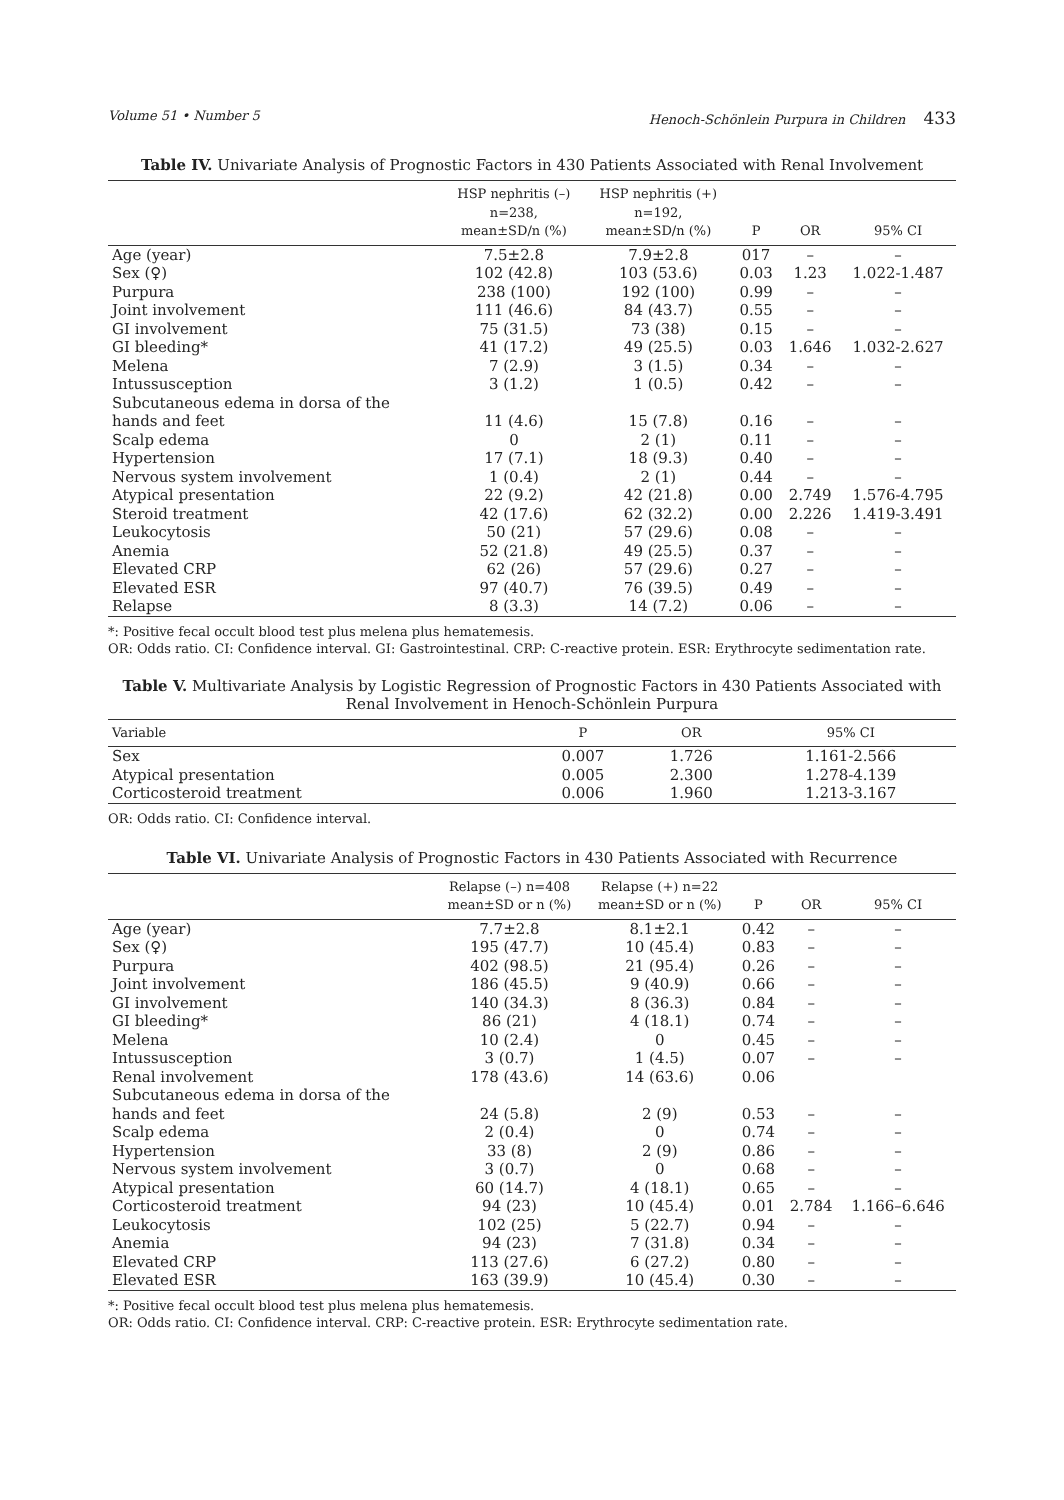Volume 51 • Number 5 Henoch-Schönlein Purpura in Children 433
Table IV. Univariate Analysis of Prognostic Factors in 430 Patients Associated with Renal Involvement
| | HSP nephritis (–) n=238, mean±SD/n (%) | HSP nephritis (+) n=192, mean±SD/n (%) | P | OR | 95% CI |
| --- | --- | --- | --- | --- | --- |
| Age (year) | 7.5±2.8 | 7.9±2.8 | 017 | – | – |
| Sex (♀) | 102 (42.8) | 103 (53.6) | 0.03 | 1.23 | 1.022-1.487 |
| Purpura | 238 (100) | 192 (100) | 0.99 | – | – |
| Joint involvement | 111 (46.6) | 84 (43.7) | 0.55 | – | – |
| GI involvement | 75 (31.5) | 73 (38) | 0.15 | – | – |
| GI bleeding* | 41 (17.2) | 49 (25.5) | 0.03 | 1.646 | 1.032-2.627 |
| Melena | 7 (2.9) | 3 (1.5) | 0.34 | – | – |
| Intussusception | 3 (1.2) | 1 (0.5) | 0.42 | – | – |
| Subcutaneous edema in dorsa of the hands and feet | 11 (4.6) | 15 (7.8) | 0.16 | – | – |
| Scalp edema | 0 | 2 (1) | 0.11 | – | – |
| Hypertension | 17 (7.1) | 18 (9.3) | 0.40 | – | – |
| Nervous system involvement | 1 (0.4) | 2 (1) | 0.44 | – | – |
| Atypical presentation | 22 (9.2) | 42 (21.8) | 0.00 | 2.749 | 1.576-4.795 |
| Steroid treatment | 42 (17.6) | 62 (32.2) | 0.00 | 2.226 | 1.419-3.491 |
| Leukocytosis | 50 (21) | 57 (29.6) | 0.08 | – | – |
| Anemia | 52 (21.8) | 49 (25.5) | 0.37 | – | – |
| Elevated CRP | 62 (26) | 57 (29.6) | 0.27 | – | – |
| Elevated ESR | 97 (40.7) | 76 (39.5) | 0.49 | – | – |
| Relapse | 8 (3.3) | 14 (7.2) | 0.06 | – | – |
*: Positive fecal occult blood test plus melena plus hematemesis.
OR: Odds ratio. CI: Confidence interval. GI: Gastrointestinal. CRP: C-reactive protein. ESR: Erythrocyte sedimentation rate.
Table V. Multivariate Analysis by Logistic Regression of Prognostic Factors in 430 Patients Associated with Renal Involvement in Henoch-Schönlein Purpura
| Variable | P | OR | 95% CI |
| --- | --- | --- | --- |
| Sex | 0.007 | 1.726 | 1.161-2.566 |
| Atypical presentation | 0.005 | 2.300 | 1.278-4.139 |
| Corticosteroid treatment | 0.006 | 1.960 | 1.213-3.167 |
OR: Odds ratio. CI: Confidence interval.
Table VI. Univariate Analysis of Prognostic Factors in 430 Patients Associated with Recurrence
| | Relapse (–) n=408 mean±SD or n (%) | Relapse (+) n=22 mean±SD or n (%) | P | OR | 95% CI |
| --- | --- | --- | --- | --- | --- |
| Age (year) | 7.7±2.8 | 8.1±2.1 | 0.42 | – | – |
| Sex (♀) | 195 (47.7) | 10 (45.4) | 0.83 | – | – |
| Purpura | 402 (98.5) | 21 (95.4) | 0.26 | – | – |
| Joint involvement | 186 (45.5) | 9 (40.9) | 0.66 | – | – |
| GI involvement | 140 (34.3) | 8 (36.3) | 0.84 | – | – |
| GI bleeding* | 86 (21) | 4 (18.1) | 0.74 | – | – |
| Melena | 10 (2.4) | 0 | 0.45 | – | – |
| Intussusception | 3 (0.7) | 1 (4.5) | 0.07 | – | – |
| Renal involvement | 178 (43.6) | 14 (63.6) | 0.06 | | |
| Subcutaneous edema in dorsa of the hands and feet | 24 (5.8) | 2 (9) | 0.53 | – | – |
| Scalp edema | 2 (0.4) | 0 | 0.74 | – | – |
| Hypertension | 33 (8) | 2 (9) | 0.86 | – | – |
| Nervous system involvement | 3 (0.7) | 0 | 0.68 | – | – |
| Atypical presentation | 60 (14.7) | 4 (18.1) | 0.65 | – | – |
| Corticosteroid treatment | 94 (23) | 10 (45.4) | 0.01 | 2.784 | 1.166–6.646 |
| Leukocytosis | 102 (25) | 5 (22.7) | 0.94 | – | – |
| Anemia | 94 (23) | 7 (31.8) | 0.34 | – | – |
| Elevated CRP | 113 (27.6) | 6 (27.2) | 0.80 | – | – |
| Elevated ESR | 163 (39.9) | 10 (45.4) | 0.30 | – | – |
*: Positive fecal occult blood test plus melena plus hematemesis.
OR: Odds ratio. CI: Confidence interval. CRP: C-reactive protein. ESR: Erythrocyte sedimentation rate.